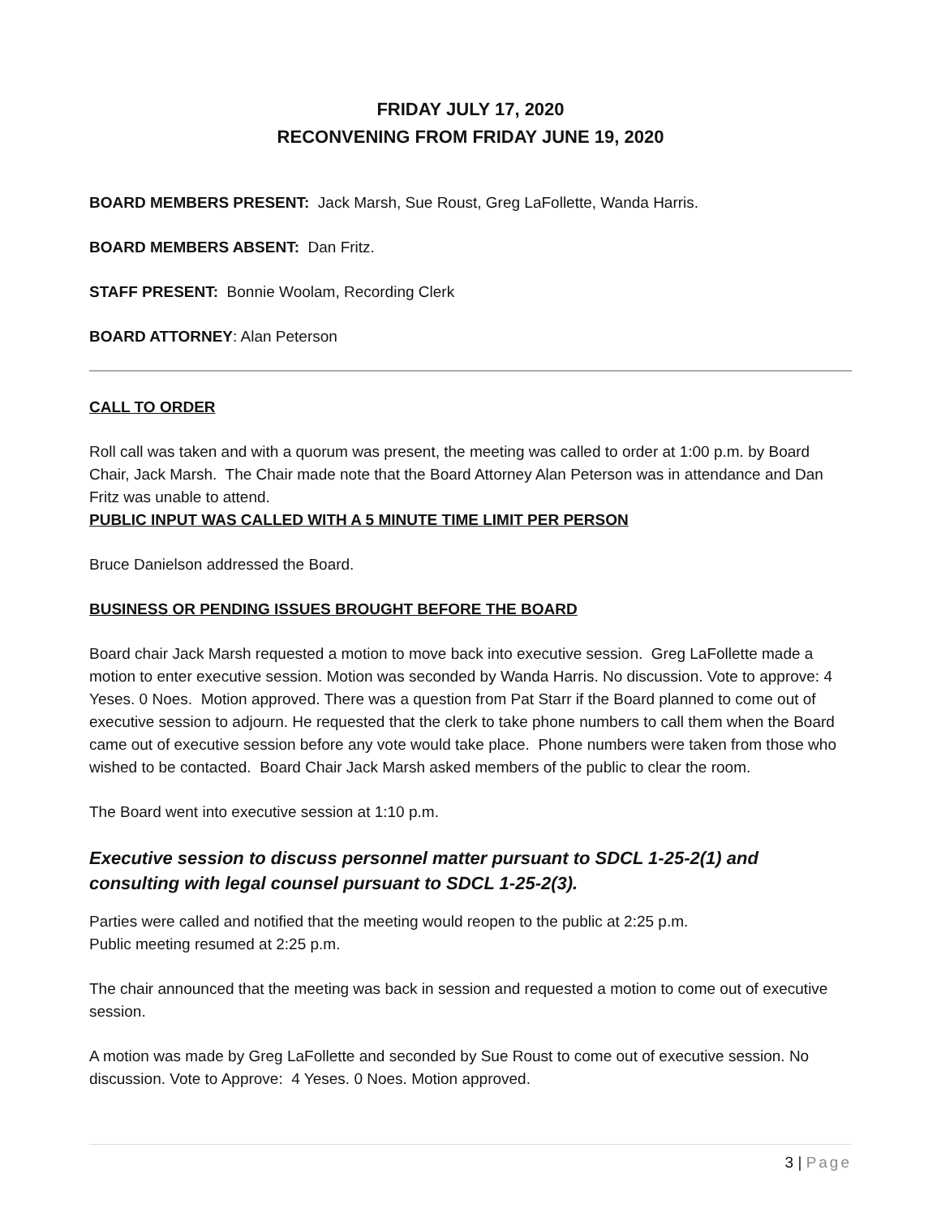FRIDAY JULY 17, 2020
RECONVENING FROM FRIDAY JUNE 19, 2020
BOARD MEMBERS PRESENT: Jack Marsh, Sue Roust, Greg LaFollette, Wanda Harris.
BOARD MEMBERS ABSENT: Dan Fritz.
STAFF PRESENT: Bonnie Woolam, Recording Clerk
BOARD ATTORNEY: Alan Peterson
CALL TO ORDER
Roll call was taken and with a quorum was present, the meeting was called to order at 1:00 p.m. by Board Chair, Jack Marsh. The Chair made note that the Board Attorney Alan Peterson was in attendance and Dan Fritz was unable to attend.
PUBLIC INPUT WAS CALLED WITH A 5 MINUTE TIME LIMIT PER PERSON
Bruce Danielson addressed the Board.
BUSINESS OR PENDING ISSUES BROUGHT BEFORE THE BOARD
Board chair Jack Marsh requested a motion to move back into executive session. Greg LaFollette made a motion to enter executive session. Motion was seconded by Wanda Harris. No discussion. Vote to approve: 4 Yeses. 0 Noes. Motion approved. There was a question from Pat Starr if the Board planned to come out of executive session to adjourn. He requested that the clerk to take phone numbers to call them when the Board came out of executive session before any vote would take place. Phone numbers were taken from those who wished to be contacted. Board Chair Jack Marsh asked members of the public to clear the room.
The Board went into executive session at 1:10 p.m.
Executive session to discuss personnel matter pursuant to SDCL 1-25-2(1) and consulting with legal counsel pursuant to SDCL 1-25-2(3).
Parties were called and notified that the meeting would reopen to the public at 2:25 p.m.
Public meeting resumed at 2:25 p.m.
The chair announced that the meeting was back in session and requested a motion to come out of executive session.
A motion was made by Greg LaFollette and seconded by Sue Roust to come out of executive session. No discussion. Vote to Approve: 4 Yeses. 0 Noes. Motion approved.
3 | Page